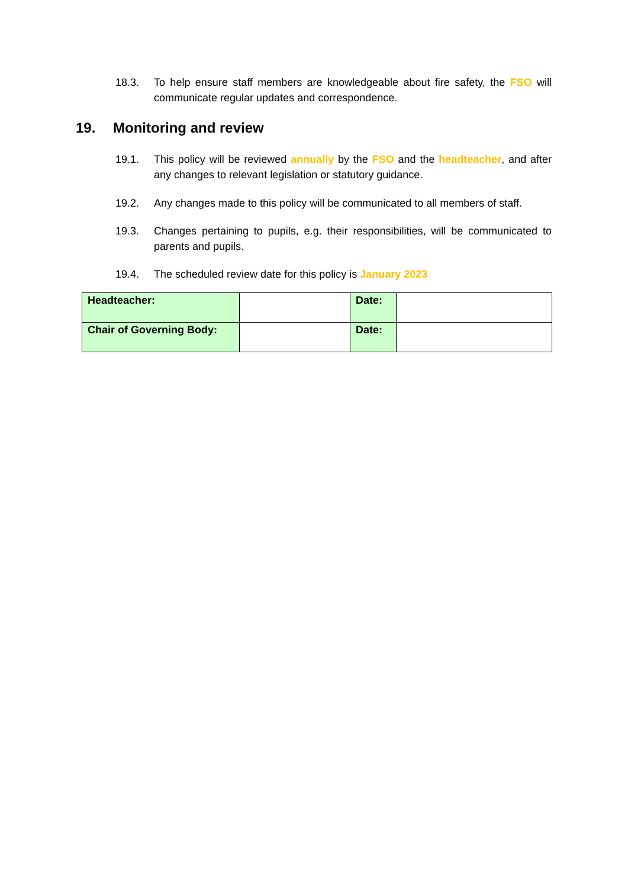18.3. To help ensure staff members are knowledgeable about fire safety, the FSO will communicate regular updates and correspondence.
19. Monitoring and review
19.1. This policy will be reviewed annually by the FSO and the headteacher, and after any changes to relevant legislation or statutory guidance.
19.2. Any changes made to this policy will be communicated to all members of staff.
19.3. Changes pertaining to pupils, e.g. their responsibilities, will be communicated to parents and pupils.
19.4. The scheduled review date for this policy is January 2023
| Headteacher: | | Date: | |
| Chair of Governing Body: | | Date: | |